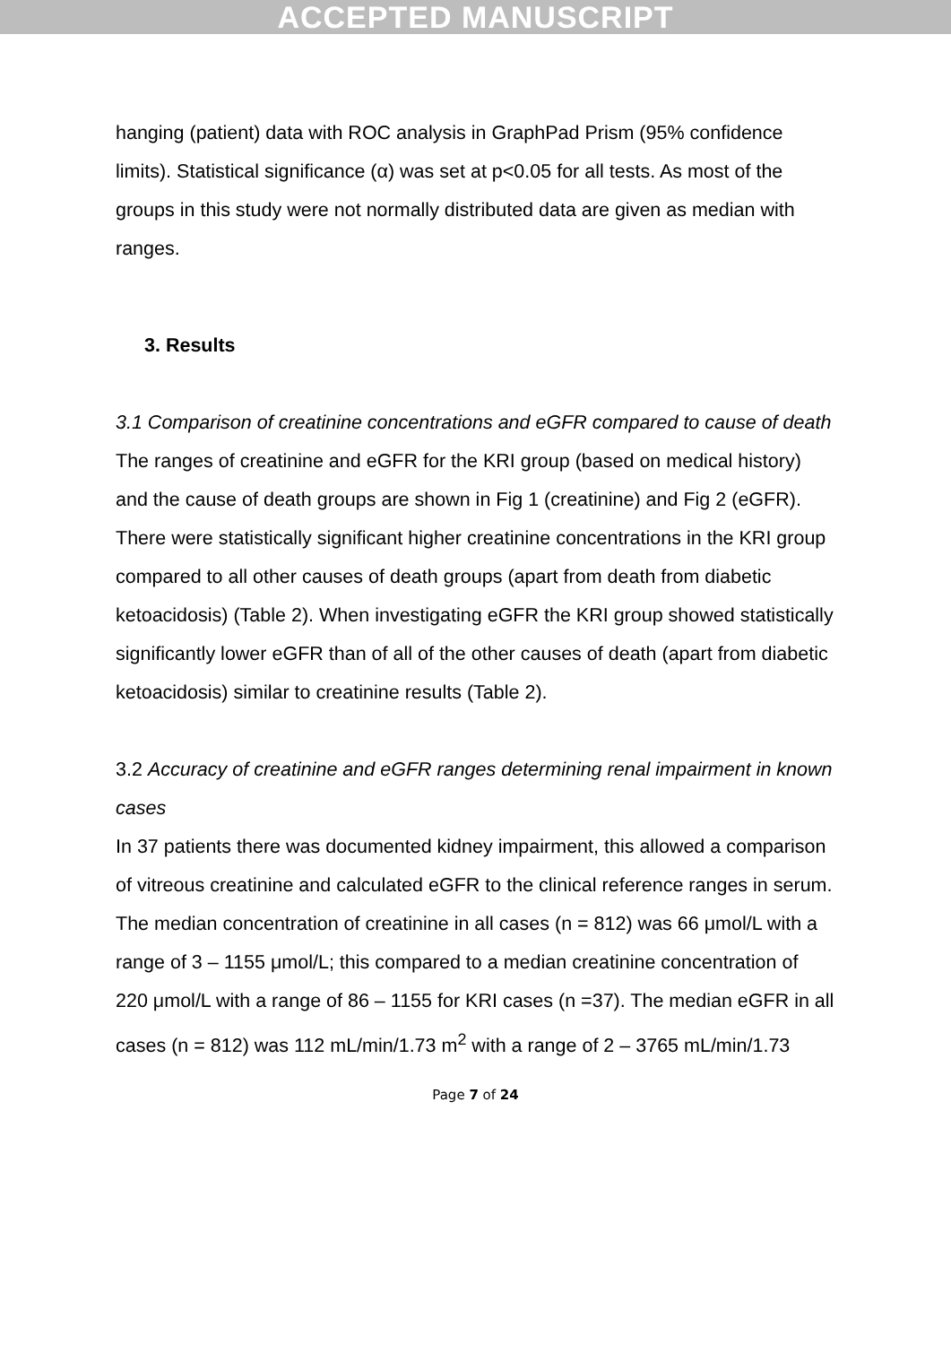ACCEPTED MANUSCRIPT
hanging (patient) data with ROC analysis in GraphPad Prism (95% confidence limits). Statistical significance (α) was set at p<0.05 for all tests. As most of the groups in this study were not normally distributed data are given as median with ranges.
3. Results
3.1 Comparison of creatinine concentrations and eGFR compared to cause of death
The ranges of creatinine and eGFR for the KRI group (based on medical history) and the cause of death groups are shown in Fig 1 (creatinine) and Fig 2 (eGFR). There were statistically significant higher creatinine concentrations in the KRI group compared to all other causes of death groups (apart from death from diabetic ketoacidosis) (Table 2). When investigating eGFR the KRI group showed statistically significantly lower eGFR than of all of the other causes of death (apart from diabetic ketoacidosis) similar to creatinine results (Table 2).
3.2 Accuracy of creatinine and eGFR ranges determining renal impairment in known cases
In 37 patients there was documented kidney impairment, this allowed a comparison of vitreous creatinine and calculated eGFR to the clinical reference ranges in serum. The median concentration of creatinine in all cases (n = 812) was 66 μmol/L with a range of 3 – 1155 μmol/L; this compared to a median creatinine concentration of 220 μmol/L with a range of 86 – 1155 for KRI cases (n =37). The median eGFR in all cases (n = 812) was 112 mL/min/1.73 m<sup>2</sup> with a range of 2 – 3765 mL/min/1.73
Page 7 of 24